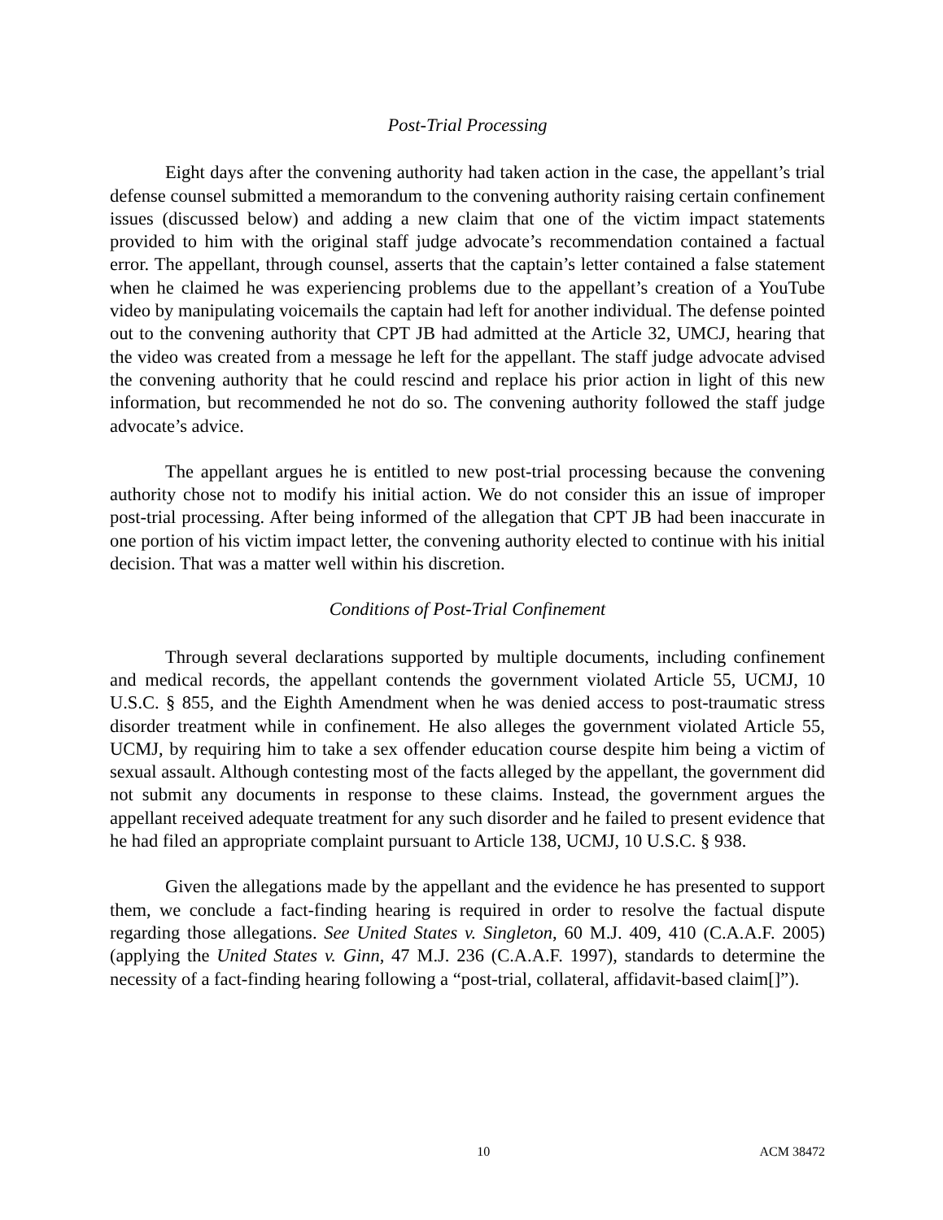Post-Trial Processing
Eight days after the convening authority had taken action in the case, the appellant’s trial defense counsel submitted a memorandum to the convening authority raising certain confinement issues (discussed below) and adding a new claim that one of the victim impact statements provided to him with the original staff judge advocate’s recommendation contained a factual error. The appellant, through counsel, asserts that the captain’s letter contained a false statement when he claimed he was experiencing problems due to the appellant’s creation of a YouTube video by manipulating voicemails the captain had left for another individual. The defense pointed out to the convening authority that CPT JB had admitted at the Article 32, UMCJ, hearing that the video was created from a message he left for the appellant. The staff judge advocate advised the convening authority that he could rescind and replace his prior action in light of this new information, but recommended he not do so. The convening authority followed the staff judge advocate’s advice.
The appellant argues he is entitled to new post-trial processing because the convening authority chose not to modify his initial action. We do not consider this an issue of improper post-trial processing. After being informed of the allegation that CPT JB had been inaccurate in one portion of his victim impact letter, the convening authority elected to continue with his initial decision. That was a matter well within his discretion.
Conditions of Post-Trial Confinement
Through several declarations supported by multiple documents, including confinement and medical records, the appellant contends the government violated Article 55, UCMJ, 10 U.S.C. § 855, and the Eighth Amendment when he was denied access to post-traumatic stress disorder treatment while in confinement. He also alleges the government violated Article 55, UCMJ, by requiring him to take a sex offender education course despite him being a victim of sexual assault. Although contesting most of the facts alleged by the appellant, the government did not submit any documents in response to these claims. Instead, the government argues the appellant received adequate treatment for any such disorder and he failed to present evidence that he had filed an appropriate complaint pursuant to Article 138, UCMJ, 10 U.S.C. § 938.
Given the allegations made by the appellant and the evidence he has presented to support them, we conclude a fact-finding hearing is required in order to resolve the factual dispute regarding those allegations. See United States v. Singleton, 60 M.J. 409, 410 (C.A.A.F. 2005) (applying the United States v. Ginn, 47 M.J. 236 (C.A.A.F. 1997), standards to determine the necessity of a fact-finding hearing following a “post-trial, collateral, affidavit-based claim[]”).
10 ACM 38472